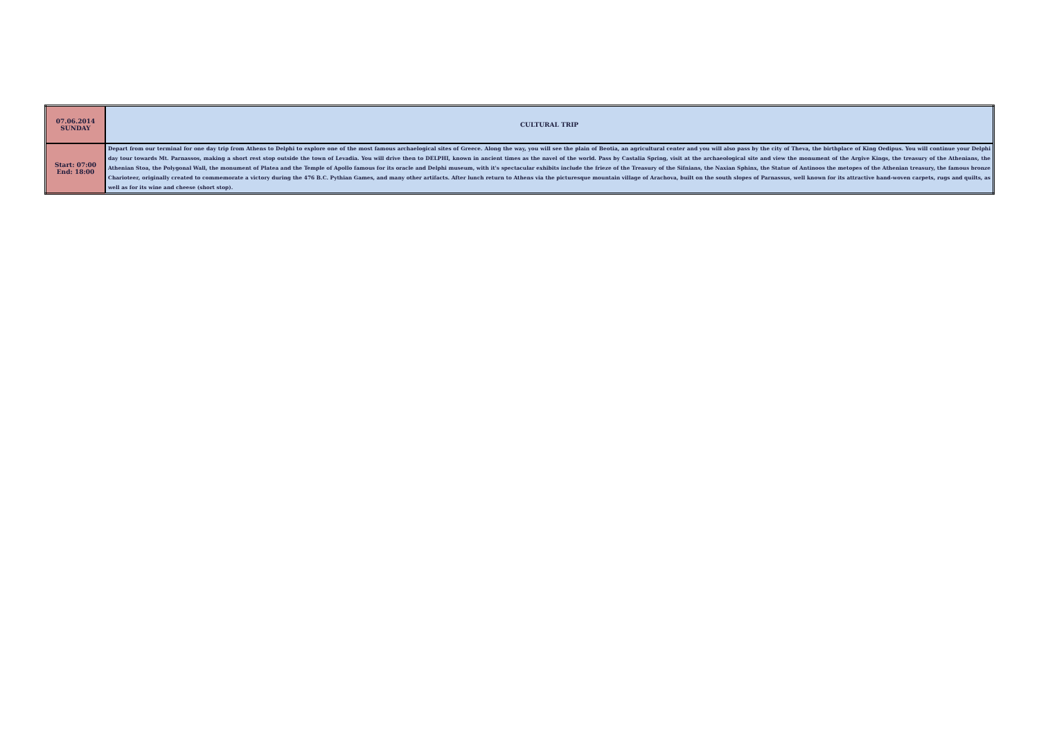| 07.06.2014 SUNDAY | CULTURAL TRIP |
| Start: 07:00 End: 18:00 | Depart from our terminal for one day trip from Athens to Delphi to explore one of the most famous archaelogical sites of Greece. Along the way, you will see the plain of Beotia, an agricultural center and you will also pass by the city of Theva, the birthplace of King Oedipus. You will continue your Delphi day tour towards Mt. Parnassos, making a short rest stop outside the town of Levadia. You will drive then to DELPHI, known in ancient times as the navel of the world. Pass by Castalia Spring, visit at the archaeological site and view the monument of the Argive Kings, the treasury of the Athenians, the Athenian Stoa, the Polygonal Wall, the monument of Platea and the Temple of Apollo famous for its oracle and Delphi museum, with it's spectacular exhibits include the frieze of the Treasury of the Sifnians, the Naxian Sphinx, the Statue of Antinoos the metopes of the Athenian treasury, the famous bronze Charioteer, originally created to commemorate a victory during the 476 B.C. Pythian Games, and many other artifacts. After lunch return to Athens via the picturesque mountain village of Arachova, built on the south slopes of Parnassus, well known for its attractive hand-woven carpets, rugs and quilts, as well as for its wine and cheese (short stop). |